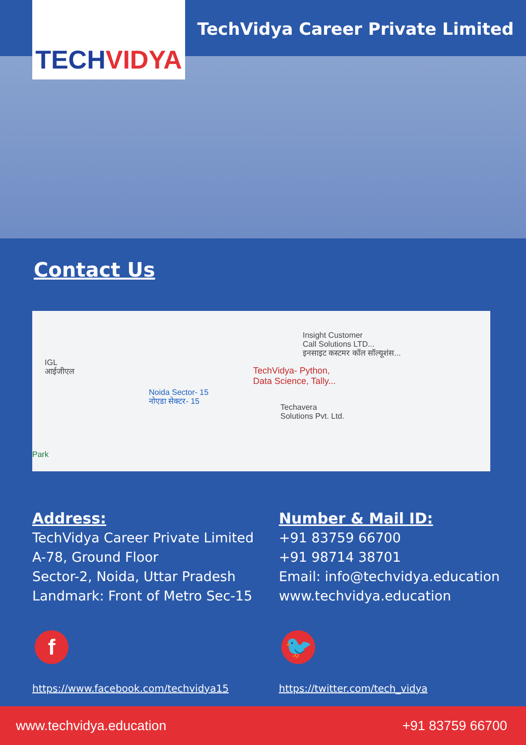TECHVIDYA
TechVidya Career Private Limited
Contact Us
IGL
आईजीएल
Noida Sector- 15
नोएडा सेक्टर- 15
TechVidya- Python,
Data Science, Tally...
Insight Customer
Call Solutions LTD...
इनसाइट कस्टमर कॉल सॉल्यूशंस...
Techavera
Solutions Pvt. Ltd.
Park
Address:
TechVidya Career Private Limited
A-78, Ground Floor
Sector-2, Noida, Uttar Pradesh
Landmark: Front of Metro Sec-15
f
https://www.facebook.com/techvidya15
Number & Mail ID:
+91 83759 66700
+91 98714 38701
Email: info@techvidya.education
www.techvidya.education
🐦
https://twitter.com/tech_vidya
www.techvidya.education +91 83759 66700